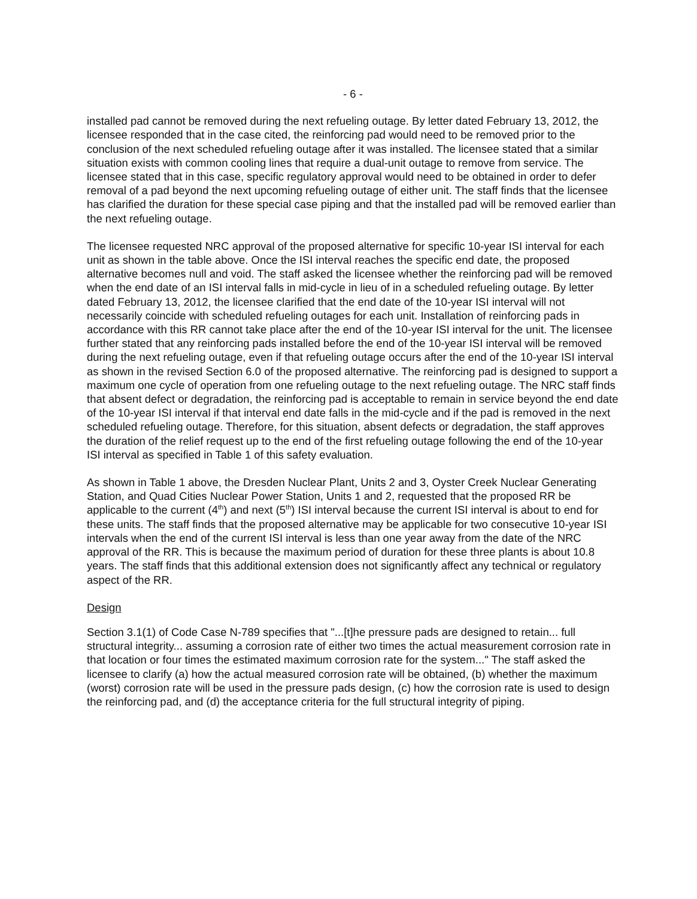- 6 -
installed pad cannot be removed during the next refueling outage. By letter dated February 13, 2012, the licensee responded that in the case cited, the reinforcing pad would need to be removed prior to the conclusion of the next scheduled refueling outage after it was installed. The licensee stated that a similar situation exists with common cooling lines that require a dual-unit outage to remove from service. The licensee stated that in this case, specific regulatory approval would need to be obtained in order to defer removal of a pad beyond the next upcoming refueling outage of either unit. The staff finds that the licensee has clarified the duration for these special case piping and that the installed pad will be removed earlier than the next refueling outage.
The licensee requested NRC approval of the proposed alternative for specific 10-year ISI interval for each unit as shown in the table above. Once the ISI interval reaches the specific end date, the proposed alternative becomes null and void. The staff asked the licensee whether the reinforcing pad will be removed when the end date of an ISI interval falls in mid-cycle in lieu of in a scheduled refueling outage. By letter dated February 13, 2012, the licensee clarified that the end date of the 10-year ISI interval will not necessarily coincide with scheduled refueling outages for each unit. Installation of reinforcing pads in accordance with this RR cannot take place after the end of the 10-year ISI interval for the unit. The licensee further stated that any reinforcing pads installed before the end of the 10-year ISI interval will be removed during the next refueling outage, even if that refueling outage occurs after the end of the 10-year ISI interval as shown in the revised Section 6.0 of the proposed alternative. The reinforcing pad is designed to support a maximum one cycle of operation from one refueling outage to the next refueling outage. The NRC staff finds that absent defect or degradation, the reinforcing pad is acceptable to remain in service beyond the end date of the 10-year ISI interval if that interval end date falls in the mid-cycle and if the pad is removed in the next scheduled refueling outage. Therefore, for this situation, absent defects or degradation, the staff approves the duration of the relief request up to the end of the first refueling outage following the end of the 10-year ISI interval as specified in Table 1 of this safety evaluation.
As shown in Table 1 above, the Dresden Nuclear Plant, Units 2 and 3, Oyster Creek Nuclear Generating Station, and Quad Cities Nuclear Power Station, Units 1 and 2, requested that the proposed RR be applicable to the current (4<sup>th</sup>) and next (5<sup>th</sup>) ISI interval because the current ISI interval is about to end for these units. The staff finds that the proposed alternative may be applicable for two consecutive 10-year ISI intervals when the end of the current ISI interval is less than one year away from the date of the NRC approval of the RR. This is because the maximum period of duration for these three plants is about 10.8 years. The staff finds that this additional extension does not significantly affect any technical or regulatory aspect of the RR.
Design
Section 3.1(1) of Code Case N-789 specifies that "...[t]he pressure pads are designed to retain... full structural integrity... assuming a corrosion rate of either two times the actual measurement corrosion rate in that location or four times the estimated maximum corrosion rate for the system..." The staff asked the licensee to clarify (a) how the actual measured corrosion rate will be obtained, (b) whether the maximum (worst) corrosion rate will be used in the pressure pads design, (c) how the corrosion rate is used to design the reinforcing pad, and (d) the acceptance criteria for the full structural integrity of piping.